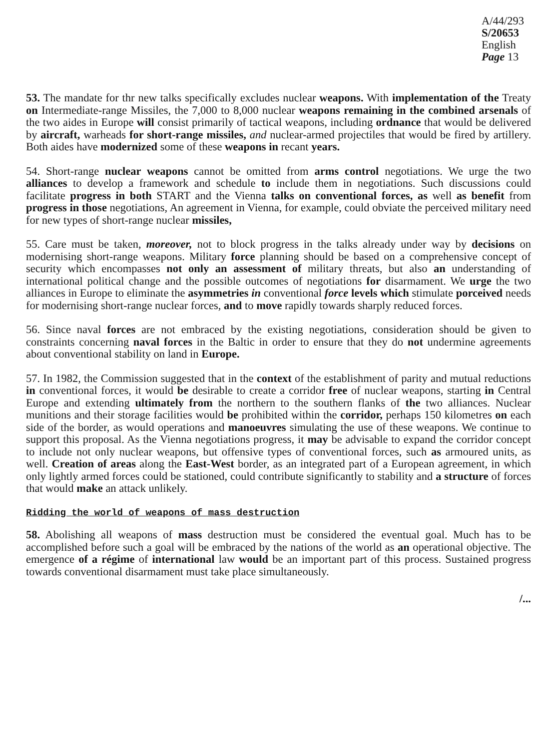A/44/293
S/20653
English
Page 13
53. The mandate for thr new talks specifically excludes nuclear weapons. With implementation of the Treaty on Intermediate-range Missiles, the 7,000 to 8,000 nuclear weapons remaining in the combined arsenals of the two aides in Europe will consist primarily of tactical weapons, including ordnance that would be delivered by aircraft, warheads for short-range missiles, and nuclear-armed projectiles that would be fired by artillery. Both aides have modernized some of these weapons in recant years.
54. Short-range nuclear weapons cannot be omitted from arms control negotiations. We urge the two alliances to develop a framework and schedule to include them in negotiations. Such discussions could facilitate progress in both START and the Vienna talks on conventional forces, as well as benefit from progress in those negotiations, An agreement in Vienna, for example, could obviate the perceived military need for new types of short-range nuclear missiles,
55. Care must be taken, moreover, not to block progress in the talks already under way by decisions on modernising short-range weapons. Military force planning should be based on a comprehensive concept of security which encompasses not only an assessment of military threats, but also an understanding of international political change and the possible outcomes of negotiations for disarmament. We urge the two alliances in Europe to eliminate the asymmetries in conventional force levels which stimulate porceived needs for modernising short-range nuclear forces, and to move rapidly towards sharply reduced forces.
56. Since naval forces are not embraced by the existing negotiations, consideration should be given to constraints concerning naval forces in the Baltic in order to ensure that they do not undermine agreements about conventional stability on land in Europe.
57. In 1982, the Commission suggested that in the context of the establishment of parity and mutual reductions in conventional forces, it would be desirable to create a corridor free of nuclear weapons, starting in Central Europe and extending ultimately from the northern to the southern flanks of the two alliances. Nuclear munitions and their storage facilities would be prohibited within the corridor, perhaps 150 kilometres on each side of the border, as would operations and manoeuvres simulating the use of these weapons. We continue to support this proposal. As the Vienna negotiations progress, it may be advisable to expand the corridor concept to include not only nuclear weapons, but offensive types of conventional forces, such as armoured units, as well. Creation of areas along the East-West border, as an integrated part of a European agreement, in which only lightly armed forces could be stationed, could contribute significantly to stability and a structure of forces that would make an attack unlikely.
Ridding the world of weapons of mass destruction
58. Abolishing all weapons of mass destruction must be considered the eventual goal. Much has to be accomplished before such a goal will be embraced by the nations of the world as an operational objective. The emergence of a régime of international law would be an important part of this process. Sustained progress towards conventional disarmament must take place simultaneously.
/...